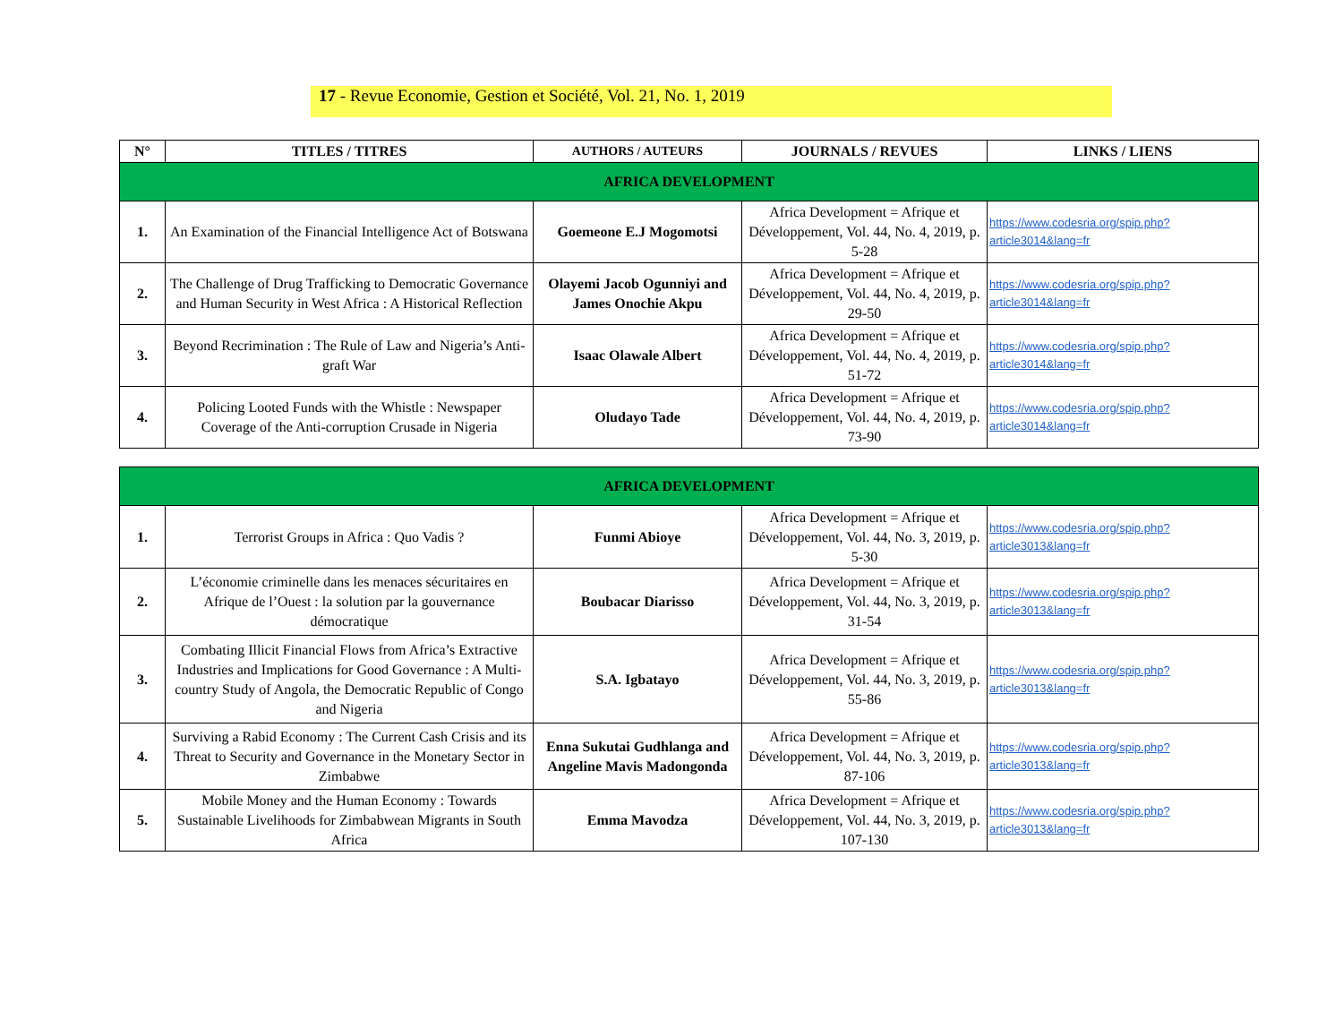17 - Revue Economie, Gestion et Société, Vol. 21, No. 1, 2019
| N° | TITLES / TITRES | AUTHORS / AUTEURS | JOURNALS / REVUES | LINKS / LIENS |
| --- | --- | --- | --- | --- |
| AFRICA DEVELOPMENT | | | | |
| 1. | An Examination of the Financial Intelligence Act of Botswana | Goemeone E.J Mogomotsi | Africa Development = Afrique et Développement, Vol. 44, No. 4, 2019, p. 5-28 | https://www.codesria.org/spip.php?article3014&lang=fr |
| 2. | The Challenge of Drug Trafficking to Democratic Governance and Human Security in West Africa : A Historical Reflection | Olayemi Jacob Ogunniyi and James Onochie Akpu | Africa Development = Afrique et Développement, Vol. 44, No. 4, 2019, p. 29-50 | https://www.codesria.org/spip.php?article3014&lang=fr |
| 3. | Beyond Recrimination : The Rule of Law and Nigeria’s Anti-graft War | Isaac Olawale Albert | Africa Development = Afrique et Développement, Vol. 44, No. 4, 2019, p. 51-72 | https://www.codesria.org/spip.php?article3014&lang=fr |
| 4. | Policing Looted Funds with the Whistle : Newspaper Coverage of the Anti-corruption Crusade in Nigeria | Oludayo Tade | Africa Development = Afrique et Développement, Vol. 44, No. 4, 2019, p. 73-90 | https://www.codesria.org/spip.php?article3014&lang=fr |
| AFRICA DEVELOPMENT | | | | |
| 1. | Terrorist Groups in Africa : Quo Vadis ? | Funmi Abioye | Africa Development = Afrique et Développement, Vol. 44, No. 3, 2019, p. 5-30 | https://www.codesria.org/spip.php?article3013&lang=fr |
| 2. | L’économie criminelle dans les menaces sécuritaires en Afrique de l’Ouest : la solution par la gouvernance démocratique | Boubacar Diarisso | Africa Development = Afrique et Développement, Vol. 44, No. 3, 2019, p. 31-54 | https://www.codesria.org/spip.php?article3013&lang=fr |
| 3. | Combating Illicit Financial Flows from Africa’s Extractive Industries and Implications for Good Governance : A Multi-country Study of Angola, the Democratic Republic of Congo and Nigeria | S.A. Igbatayo | Africa Development = Afrique et Développement, Vol. 44, No. 3, 2019, p. 55-86 | https://www.codesria.org/spip.php?article3013&lang=fr |
| 4. | Surviving a Rabid Economy : The Current Cash Crisis and its Threat to Security and Governance in the Monetary Sector in Zimbabwe | Enna Sukutai Gudhlanga and Angeline Mavis Madongonda | Africa Development = Afrique et Développement, Vol. 44, No. 3, 2019, p. 87-106 | https://www.codesria.org/spip.php?article3013&lang=fr |
| 5. | Mobile Money and the Human Economy : Towards Sustainable Livelihoods for Zimbabwean Migrants in South Africa | Emma Mavodza | Africa Development = Afrique et Développement, Vol. 44, No. 3, 2019, p. 107-130 | https://www.codesria.org/spip.php?article3013&lang=fr |